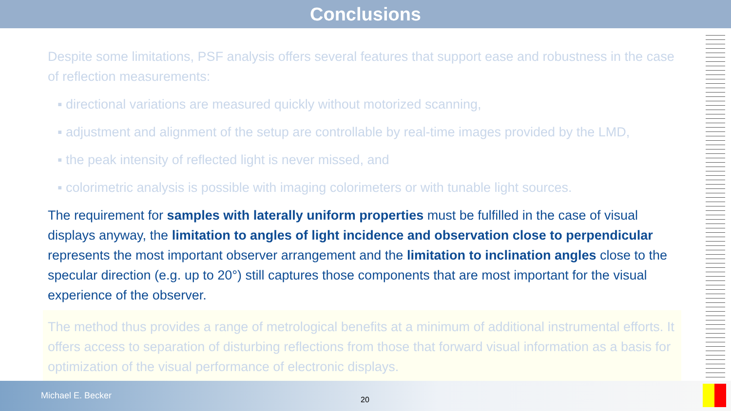Conclusions
Despite some limitations, PSF analysis offers several features that support ease and robustness in the case of reflection measurements:
▪ directional variations are measured quickly without motorized scanning,
▪ adjustment and alignment of the setup are controllable by real-time images provided by the LMD,
▪ the peak intensity of reflected light is never missed, and
▪ colorimetric analysis is possible with imaging colorimeters or with tunable light sources.
The requirement for samples with laterally uniform properties must be fulfilled in the case of visual displays anyway, the limitation to angles of light incidence and observation close to perpendicular represents the most important observer arrangement and the limitation to inclination angles close to the specular direction (e.g. up to 20°) still captures those components that are most important for the visual experience of the observer.
The method thus provides a range of metrological benefits at a minimum of additional instrumental efforts. It offers access to separation of disturbing reflections from those that forward visual information as a basis for optimization of the visual performance of electronic displays.
Michael E. Becker 20